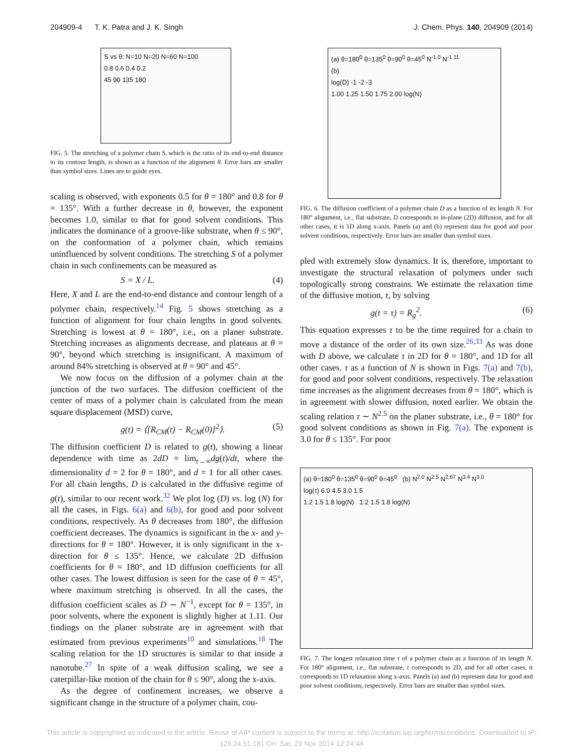204909-4 T. K. Patra and J. K. Singh J. Chem. Phys. 140, 204909 (2014)
S vs θ: N=10 N=20 N=60 N=100
0.8 0.6 0.4 0.2
45 90 135 180
FIG. 5. The stretching of a polymer chain S, which is the ratio of its end-to-end distance to its contour length, is shown as a function of the alignment θ. Error bars are smaller than symbol sizes. Lines are to guide eyes.
scaling is observed, with exponents 0.5 for θ = 180° and 0.8 for θ = 135°. With a further decrease in θ, however, the exponent becomes 1.0, similar to that for good solvent conditions. This indicates the dominance of a groove-like substrate, when θ ≤ 90°, on the conformation of a polymer chain, which remains uninfluenced by solvent conditions. The stretching S of a polymer chain in such confinements can be measured as
S = X / L. (4)
Here, X and L are the end-to-end distance and contour length of a polymer chain, respectively.<sup>14</sup> Fig. 5 shows stretching as a function of alignment for four chain lengths in good solvents. Stretching is lowest at θ = 180°, i.e., on a planer substrate. Stretching increases as alignments decrease, and plateaus at θ = 90°, beyond which stretching is insignificant. A maximum of around 84% stretching is observed at θ = 90° and 45°.
We now focus on the diffusion of a polymer chain at the junction of the two surfaces. The diffusion coefficient of the center of mass of a polymer chain is calculated from the mean square displacement (MSD) curve,
g(t) = ⟨[R<sub>CM</sub>(t) − R<sub>CM</sub>(0)]<sup>2</sup>⟩. (5)
The diffusion coefficient D is related to g(t), showing a linear dependence with time as 2dD = lim<sub>t→∞</sub>dg(t)/dt, where the dimensionality d = 2 for θ = 180°, and d = 1 for all other cases. For all chain lengths, D is calculated in the diffusive regime of g(t), similar to our recent work.<sup>32</sup> We plot log (D) vs. log (N) for all the cases, in Figs. 6(a) and 6(b), for good and poor solvent conditions, respectively. As θ decreases from 180°, the diffusion coefficient decreases. The dynamics is significant in the x- and y-directions for θ = 180°. However, it is only significant in the x-direction for θ ≤ 135°. Hence, we calculate 2D diffusion coefficients for θ = 180°, and 1D diffusion coefficients for all other cases. The lowest diffusion is seen for the case of θ = 45°, where maximum stretching is observed. In all the cases, the diffusion coefficient scales as D ∼ N<sup>−1</sup>, except for θ = 135°, in poor solvents, where the exponent is slightly higher at 1.11. Our findings on the planer substrate are in agreement with that estimated from previous experiments<sup>10</sup> and simulations.<sup>18</sup> The scaling relation for the 1D structures is similar to that inside a nanotube.<sup>27</sup> In spite of a weak diffusion scaling, we see a caterpillar-like motion of the chain for θ ≤ 90°, along the x-axis.
As the degree of confinement increases, we observe a significant change in the structure of a polymer chain, cou-
(a) θ=180<sup>0</sup> θ=135<sup>0</sup> θ=90<sup>0</sup> θ=45<sup>0</sup> N<sup>-1.0</sup> N<sup>-1.11</sup>
(b)
log(D) -1 -2 -3
1.00 1.25 1.50 1.75 2.00 log(N)
FIG. 6. The diffusion coefficient of a polymer chain D as a function of its length N. For 180° alignment, i.e., flat substrate, D corresponds to in-plane (2D) diffusion, and for all other cases, it is 1D along x-axis. Panels (a) and (b) represent data for good and poor solvent conditions, respectively. Error bars are smaller than symbol sizes.
pled with extremely slow dynamics. It is, therefore, important to investigate the structural relaxation of polymers under such topologically strong constrains. We estimate the relaxation time of the diffusive motion, τ, by solving
g(t = τ) = R<sub>g</sub><sup>2</sup>. (6)
This equation expresses τ to be the time required for a chain to move a distance of the order of its own size.<sup>26,33</sup> As was done with D above, we calculate τ in 2D for θ = 180°, and 1D for all other cases. τ as a function of N is shown in Figs. 7(a) and 7(b), for good and poor solvent conditions, respectively. The relaxation time increases as the alignment decreases from θ = 180°, which is in agreement with slower diffusion, noted earlier. We obtain the scaling relation τ ∼ N<sup>2.5</sup> on the planer substrate, i.e., θ = 180° for good solvent conditions as shown in Fig. 7(a). The exponent is 3.0 for θ ≤ 135°. For poor
(a) θ=180<sup>0</sup> θ=135<sup>0</sup> θ=90<sup>0</sup> θ=45<sup>0</sup> (b) N<sup>2.0</sup> N<sup>2.5</sup> N<sup>2.67</sup> N<sup>3.4</sup> N<sup>3.0</sup>
log(τ) 6.0 4.5 3.0 1.5
1.2 1.5 1.8 log(N) 1.2 1.5 1.8 log(N)
FIG. 7. The longest relaxation time τ of a polymer chain as a function of its length N. For 180° alignment, i.e., flat substrate, τ corresponds to 2D, and for all other cases, it corresponds to 1D relaxation along x-axis. Panels (a) and (b) represent data for good and poor solvent conditions, respectively. Error bars are smaller than symbol sizes.
This article is copyrighted as indicated in the article. Reuse of AIP content is subject to the terms at: http://scitation.aip.org/termsconditions. Downloaded to IP:
129.24.51.181 On: Sat, 29 Nov 2014 12:24:44